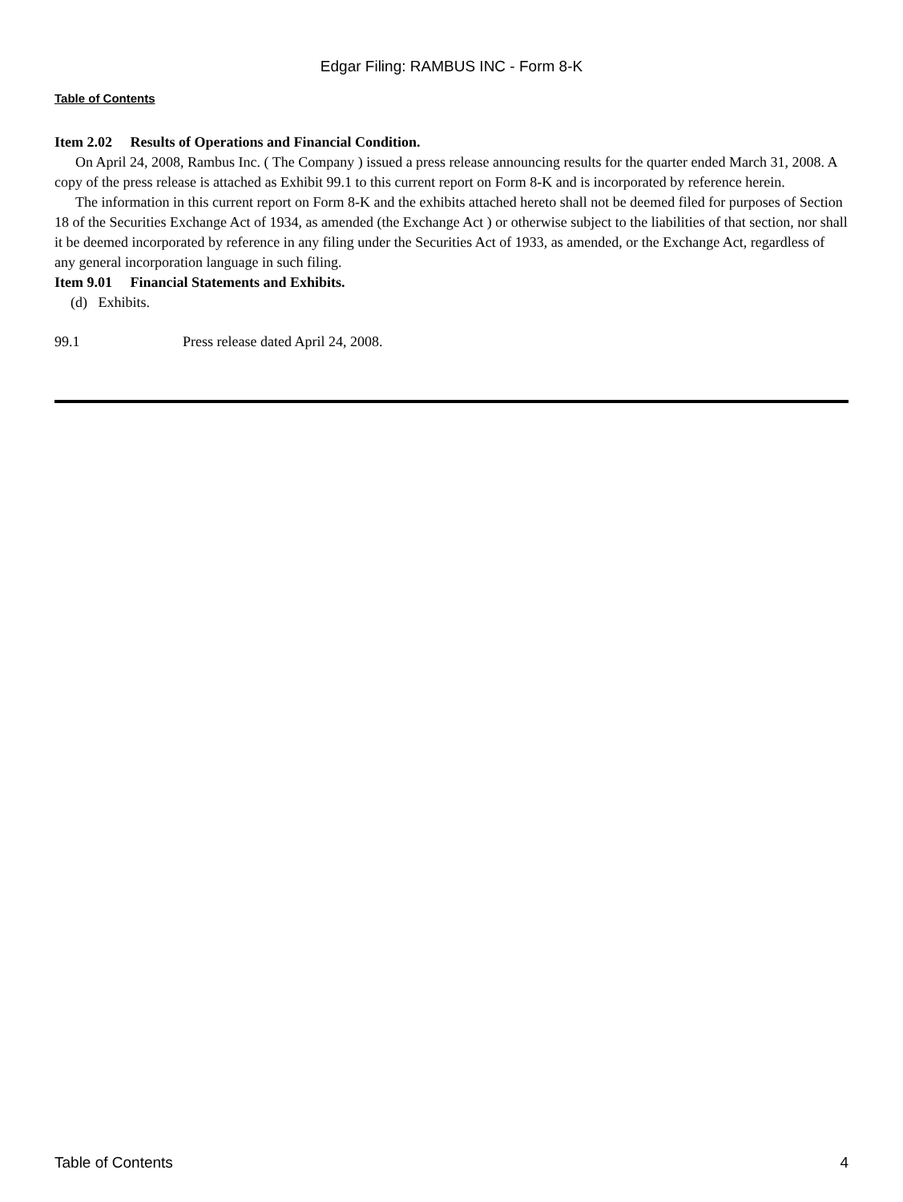Edgar Filing: RAMBUS INC - Form 8-K
Table of Contents
Item 2.02 Results of Operations and Financial Condition.
On April 24, 2008, Rambus Inc. ( The Company ) issued a press release announcing results for the quarter ended March 31, 2008. A copy of the press release is attached as Exhibit 99.1 to this current report on Form 8-K and is incorporated by reference herein.
The information in this current report on Form 8-K and the exhibits attached hereto shall not be deemed filed for purposes of Section 18 of the Securities Exchange Act of 1934, as amended (the Exchange Act ) or otherwise subject to the liabilities of that section, nor shall it be deemed incorporated by reference in any filing under the Securities Act of 1933, as amended, or the Exchange Act, regardless of any general incorporation language in such filing.
Item 9.01 Financial Statements and Exhibits.
(d) Exhibits.
99.1 Press release dated April 24, 2008.
Table of Contents 4